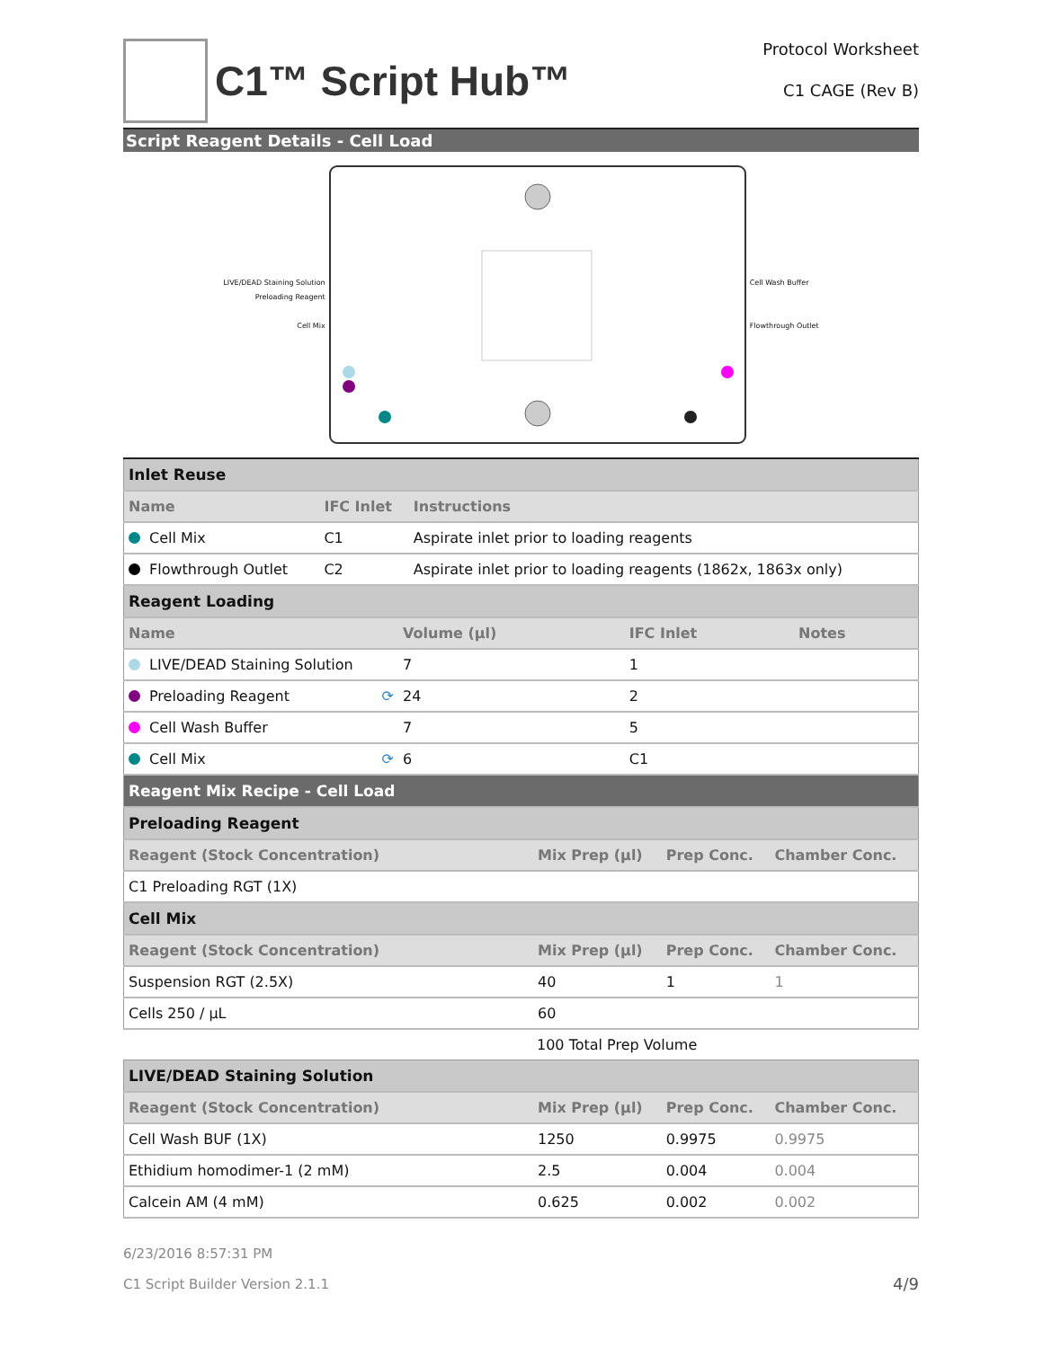C1™ Script Hub™
Protocol Worksheet
C1 CAGE (Rev B)
Script Reagent Details - Cell Load
LIVE/DEAD Staining Solution
Preloading Reagent
Cell Mix
Cell Wash Buffer
Flowthrough Outlet
| Inlet Reuse | | |
| Name | IFC Inlet | Instructions |
| Cell Mix | C1 | Aspirate inlet prior to loading reagents |
| Flowthrough Outlet | C2 | Aspirate inlet prior to loading reagents (1862x, 1863x only) |
| Reagent Loading | | | |
| Name | Volume (µl) | IFC Inlet | Notes |
| LIVE/DEAD Staining Solution | 7 | 1 | |
| Preloading Reagent ⟳ | 24 | 2 | |
| Cell Wash Buffer | 7 | 5 | |
| Cell Mix ⟳ | 6 | C1 | |
| Reagent Mix Recipe - Cell Load | | | |
| Preloading Reagent | | | |
| Reagent (Stock Concentration) | Mix Prep (µl) | Prep Conc. | Chamber Conc. |
| C1 Preloading RGT (1X) | | | |
| Cell Mix | | | |
| Reagent (Stock Concentration) | Mix Prep (µl) | Prep Conc. | Chamber Conc. |
| Suspension RGT (2.5X) | 40 | 1 | 1 |
| Cells 250 / µL | 60 | | |
| | 100 Total Prep Volume |
| LIVE/DEAD Staining Solution | | | |
| Reagent (Stock Concentration) | Mix Prep (µl) | Prep Conc. | Chamber Conc. |
| Cell Wash BUF (1X) | 1250 | 0.9975 | 0.9975 |
| Ethidium homodimer-1 (2 mM) | 2.5 | 0.004 | 0.004 |
| Calcein AM (4 mM) | 0.625 | 0.002 | 0.002 |
6/23/2016 8:57:31 PM
C1 Script Builder Version 2.1.1 4/9